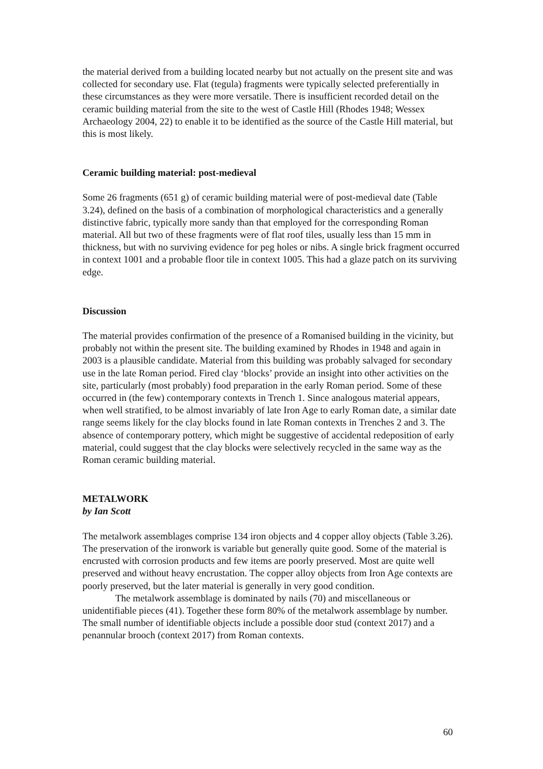the material derived from a building located nearby but not actually on the present site and was collected for secondary use. Flat (tegula) fragments were typically selected preferentially in these circumstances as they were more versatile. There is insufficient recorded detail on the ceramic building material from the site to the west of Castle Hill (Rhodes 1948; Wessex Archaeology 2004, 22) to enable it to be identified as the source of the Castle Hill material, but this is most likely.
Ceramic building material: post-medieval
Some 26 fragments (651 g) of ceramic building material were of post-medieval date (Table 3.24), defined on the basis of a combination of morphological characteristics and a generally distinctive fabric, typically more sandy than that employed for the corresponding Roman material. All but two of these fragments were of flat roof tiles, usually less than 15 mm in thickness, but with no surviving evidence for peg holes or nibs. A single brick fragment occurred in context 1001 and a probable floor tile in context 1005. This had a glaze patch on its surviving edge.
Discussion
The material provides confirmation of the presence of a Romanised building in the vicinity, but probably not within the present site. The building examined by Rhodes in 1948 and again in 2003 is a plausible candidate. Material from this building was probably salvaged for secondary use in the late Roman period. Fired clay ‘blocks’ provide an insight into other activities on the site, particularly (most probably) food preparation in the early Roman period. Some of these occurred in (the few) contemporary contexts in Trench 1. Since analogous material appears, when well stratified, to be almost invariably of late Iron Age to early Roman date, a similar date range seems likely for the clay blocks found in late Roman contexts in Trenches 2 and 3. The absence of contemporary pottery, which might be suggestive of accidental redeposition of early material, could suggest that the clay blocks were selectively recycled in the same way as the Roman ceramic building material.
METALWORK
by Ian Scott
The metalwork assemblages comprise 134 iron objects and 4 copper alloy objects (Table 3.26). The preservation of the ironwork is variable but generally quite good. Some of the material is encrusted with corrosion products and few items are poorly preserved. Most are quite well preserved and without heavy encrustation. The copper alloy objects from Iron Age contexts are poorly preserved, but the later material is generally in very good condition.
The metalwork assemblage is dominated by nails (70) and miscellaneous or unidentifiable pieces (41). Together these form 80% of the metalwork assemblage by number. The small number of identifiable objects include a possible door stud (context 2017) and a penannular brooch (context 2017) from Roman contexts.
60